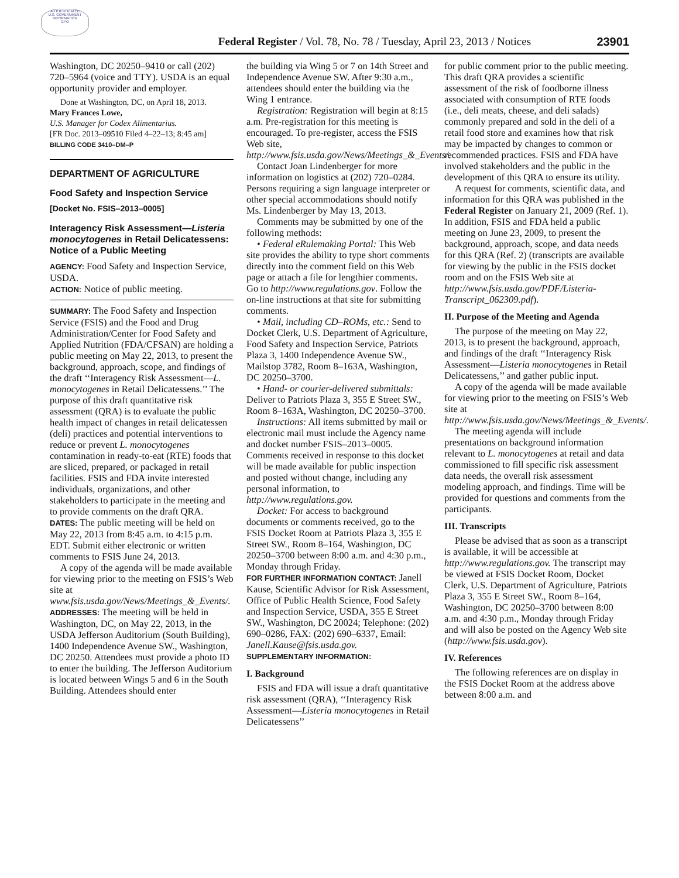AUTHENTICATED
U.S. GOVERNMENT
INFORMATION
GPO
Federal Register / Vol. 78, No. 78 / Tuesday, April 23, 2013 / Notices
23901
Washington, DC 20250–9410 or call (202) 720–5964 (voice and TTY). USDA is an equal opportunity provider and employer.
Done at Washington, DC, on April 18, 2013.
Mary Frances Lowe,
U.S. Manager for Codex Alimentarius.
[FR Doc. 2013–09510 Filed 4–22–13; 8:45 am]
BILLING CODE 3410–DM–P
DEPARTMENT OF AGRICULTURE
Food Safety and Inspection Service
[Docket No. FSIS–2013–0005]
Interagency Risk Assessment—Listeria monocytogenes in Retail Delicatessens: Notice of a Public Meeting
AGENCY: Food Safety and Inspection Service, USDA.
ACTION: Notice of public meeting.
SUMMARY: The Food Safety and Inspection Service (FSIS) and the Food and Drug Administration/Center for Food Safety and Applied Nutrition (FDA/CFSAN) are holding a public meeting on May 22, 2013, to present the background, approach, scope, and findings of the draft ‘‘Interagency Risk Assessment—L. monocytogenes in Retail Delicatessens.’’ The purpose of this draft quantitative risk assessment (QRA) is to evaluate the public health impact of changes in retail delicatessen (deli) practices and potential interventions to reduce or prevent L. monocytogenes contamination in ready-to-eat (RTE) foods that are sliced, prepared, or packaged in retail facilities. FSIS and FDA invite interested individuals, organizations, and other stakeholders to participate in the meeting and to provide comments on the draft QRA.
DATES: The public meeting will be held on May 22, 2013 from 8:45 a.m. to 4:15 p.m. EDT. Submit either electronic or written comments to FSIS June 24, 2013.
A copy of the agenda will be made available for viewing prior to the meeting on FSIS’s Web site at www.fsis.usda.gov/News/Meetings_&_Events/.
ADDRESSES: The meeting will be held in Washington, DC, on May 22, 2013, in the USDA Jefferson Auditorium (South Building), 1400 Independence Avenue SW., Washington, DC 20250. Attendees must provide a photo ID to enter the building. The Jefferson Auditorium is located between Wings 5 and 6 in the South Building. Attendees should enter
the building via Wing 5 or 7 on 14th Street and Independence Avenue SW. After 9:30 a.m., attendees should enter the building via the Wing 1 entrance.
Registration: Registration will begin at 8:15 a.m. Pre-registration for this meeting is encouraged. To pre-register, access the FSIS Web site, http://www.fsis.usda.gov/News/Meetings_&_Events/.
Contact Joan Lindenberger for more information on logistics at (202) 720–0284. Persons requiring a sign language interpreter or other special accommodations should notify Ms. Lindenberger by May 13, 2013.
Comments may be submitted by one of the following methods:
• Federal eRulemaking Portal: This Web site provides the ability to type short comments directly into the comment field on this Web page or attach a file for lengthier comments. Go to http://www.regulations.gov. Follow the on-line instructions at that site for submitting comments.
• Mail, including CD–ROMs, etc.: Send to Docket Clerk, U.S. Department of Agriculture, Food Safety and Inspection Service, Patriots Plaza 3, 1400 Independence Avenue SW., Mailstop 3782, Room 8–163A, Washington, DC 20250–3700.
• Hand- or courier-delivered submittals: Deliver to Patriots Plaza 3, 355 E Street SW., Room 8–163A, Washington, DC 20250–3700.
Instructions: All items submitted by mail or electronic mail must include the Agency name and docket number FSIS–2013–0005. Comments received in response to this docket will be made available for public inspection and posted without change, including any personal information, to http://www.regulations.gov.
Docket: For access to background documents or comments received, go to the FSIS Docket Room at Patriots Plaza 3, 355 E Street SW., Room 8–164, Washington, DC 20250–3700 between 8:00 a.m. and 4:30 p.m., Monday through Friday.
FOR FURTHER INFORMATION CONTACT: Janell Kause, Scientific Advisor for Risk Assessment, Office of Public Health Science, Food Safety and Inspection Service, USDA, 355 E Street SW., Washington, DC 20024; Telephone: (202) 690–0286, FAX: (202) 690–6337, Email: Janell.Kause@fsis.usda.gov.
SUPPLEMENTARY INFORMATION:
I. Background
FSIS and FDA will issue a draft quantitative risk assessment (QRA), ‘‘Interagency Risk Assessment—Listeria monocytogenes in Retail Delicatessens’’
for public comment prior to the public meeting. This draft QRA provides a scientific assessment of the risk of foodborne illness associated with consumption of RTE foods (i.e., deli meats, cheese, and deli salads) commonly prepared and sold in the deli of a retail food store and examines how that risk may be impacted by changes to common or recommended practices. FSIS and FDA have involved stakeholders and the public in the development of this QRA to ensure its utility.
A request for comments, scientific data, and information for this QRA was published in the Federal Register on January 21, 2009 (Ref. 1). In addition, FSIS and FDA held a public meeting on June 23, 2009, to present the background, approach, scope, and data needs for this QRA (Ref. 2) (transcripts are available for viewing by the public in the FSIS docket room and on the FSIS Web site at http://www.fsis.usda.gov/PDF/Listeria-Transcript_062309.pdf).
II. Purpose of the Meeting and Agenda
The purpose of the meeting on May 22, 2013, is to present the background, approach, and findings of the draft ‘‘Interagency Risk Assessment—Listeria monocytogenes in Retail Delicatessens,’’ and gather public input.
A copy of the agenda will be made available for viewing prior to the meeting on FSIS’s Web site at http://www.fsis.usda.gov/News/Meetings_&_Events/.
The meeting agenda will include presentations on background information relevant to L. monocytogenes at retail and data commissioned to fill specific risk assessment data needs, the overall risk assessment modeling approach, and findings. Time will be provided for questions and comments from the participants.
III. Transcripts
Please be advised that as soon as a transcript is available, it will be accessible at http://www.regulations.gov. The transcript may be viewed at FSIS Docket Room, Docket Clerk, U.S. Department of Agriculture, Patriots Plaza 3, 355 E Street SW., Room 8–164, Washington, DC 20250–3700 between 8:00 a.m. and 4:30 p.m., Monday through Friday and will also be posted on the Agency Web site (http://www.fsis.usda.gov).
IV. References
The following references are on display in the FSIS Docket Room at the address above between 8:00 a.m. and